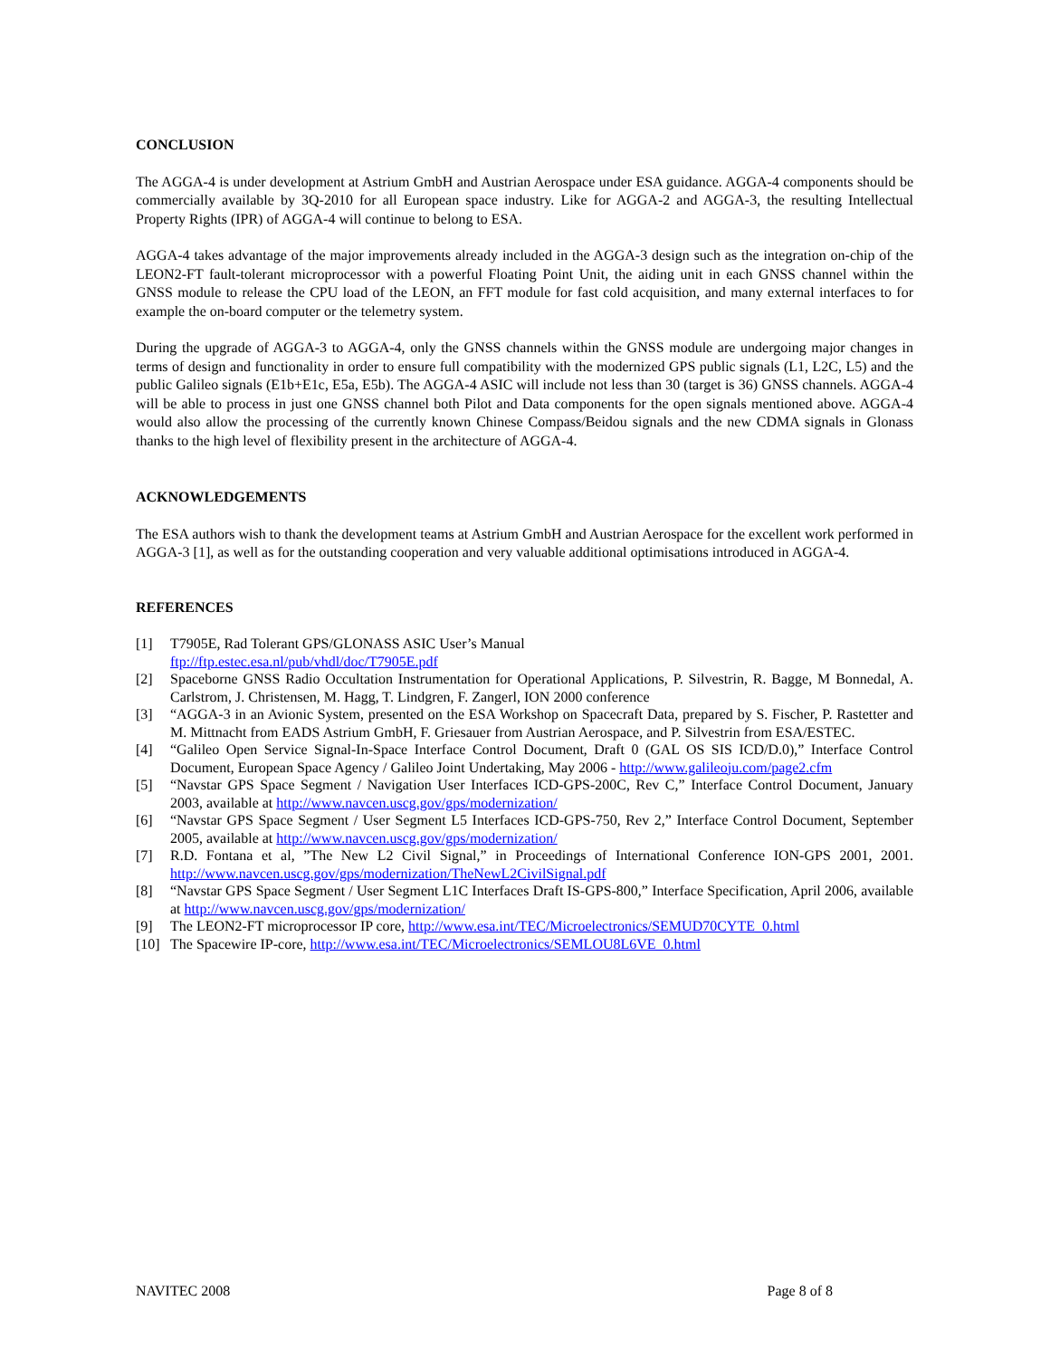CONCLUSION
The AGGA-4 is under development at Astrium GmbH and Austrian Aerospace under ESA guidance. AGGA-4 components should be commercially available by 3Q-2010 for all European space industry. Like for AGGA-2 and AGGA-3, the resulting Intellectual Property Rights (IPR) of AGGA-4 will continue to belong to ESA.
AGGA-4 takes advantage of the major improvements already included in the AGGA-3 design such as the integration on-chip of the LEON2-FT fault-tolerant microprocessor with a powerful Floating Point Unit, the aiding unit in each GNSS channel within the GNSS module to release the CPU load of the LEON, an FFT module for fast cold acquisition, and many external interfaces to for example the on-board computer or the telemetry system.
During the upgrade of AGGA-3 to AGGA-4, only the GNSS channels within the GNSS module are undergoing major changes in terms of design and functionality in order to ensure full compatibility with the modernized GPS public signals (L1, L2C, L5) and the public Galileo signals (E1b+E1c, E5a, E5b). The AGGA-4 ASIC will include not less than 30 (target is 36) GNSS channels. AGGA-4 will be able to process in just one GNSS channel both Pilot and Data components for the open signals mentioned above. AGGA-4 would also allow the processing of the currently known Chinese Compass/Beidou signals and the new CDMA signals in Glonass thanks to the high level of flexibility present in the architecture of AGGA-4.
ACKNOWLEDGEMENTS
The ESA authors wish to thank the development teams at Astrium GmbH and Austrian Aerospace for the excellent work performed in AGGA-3 [1], as well as for the outstanding cooperation and very valuable additional optimisations introduced in AGGA-4.
REFERENCES
[1] T7905E, Rad Tolerant GPS/GLONASS ASIC User’s Manual
ftp://ftp.estec.esa.nl/pub/vhdl/doc/T7905E.pdf
[2] Spaceborne GNSS Radio Occultation Instrumentation for Operational Applications, P. Silvestrin, R. Bagge, M Bonnedal, A. Carlstrom, J. Christensen, M. Hagg, T. Lindgren, F. Zangerl, ION 2000 conference
[3] “AGGA-3 in an Avionic System, presented on the ESA Workshop on Spacecraft Data, prepared by S. Fischer, P. Rastetter and M. Mittnacht from EADS Astrium GmbH, F. Griesauer from Austrian Aerospace, and P. Silvestrin from ESA/ESTEC.
[4] “Galileo Open Service Signal-In-Space Interface Control Document, Draft 0 (GAL OS SIS ICD/D.0),” Interface Control Document, European Space Agency / Galileo Joint Undertaking, May 2006 - http://www.galileoju.com/page2.cfm
[5] “Navstar GPS Space Segment / Navigation User Interfaces ICD-GPS-200C, Rev C,” Interface Control Document, January 2003, available at http://www.navcen.uscg.gov/gps/modernization/
[6] “Navstar GPS Space Segment / User Segment L5 Interfaces ICD-GPS-750, Rev 2,” Interface Control Document, September 2005, available at http://www.navcen.uscg.gov/gps/modernization/
[7] R.D. Fontana et al, ”The New L2 Civil Signal,” in Proceedings of International Conference ION-GPS 2001, 2001. http://www.navcen.uscg.gov/gps/modernization/TheNewL2CivilSignal.pdf
[8] “Navstar GPS Space Segment / User Segment L1C Interfaces Draft IS-GPS-800,” Interface Specification, April 2006, available at http://www.navcen.uscg.gov/gps/modernization/
[9] The LEON2-FT microprocessor IP core, http://www.esa.int/TEC/Microelectronics/SEMUD70CYTE_0.html
[10] The Spacewire IP-core, http://www.esa.int/TEC/Microelectronics/SEMLOU8L6VE_0.html
NAVITEC 2008 Page 8 of 8